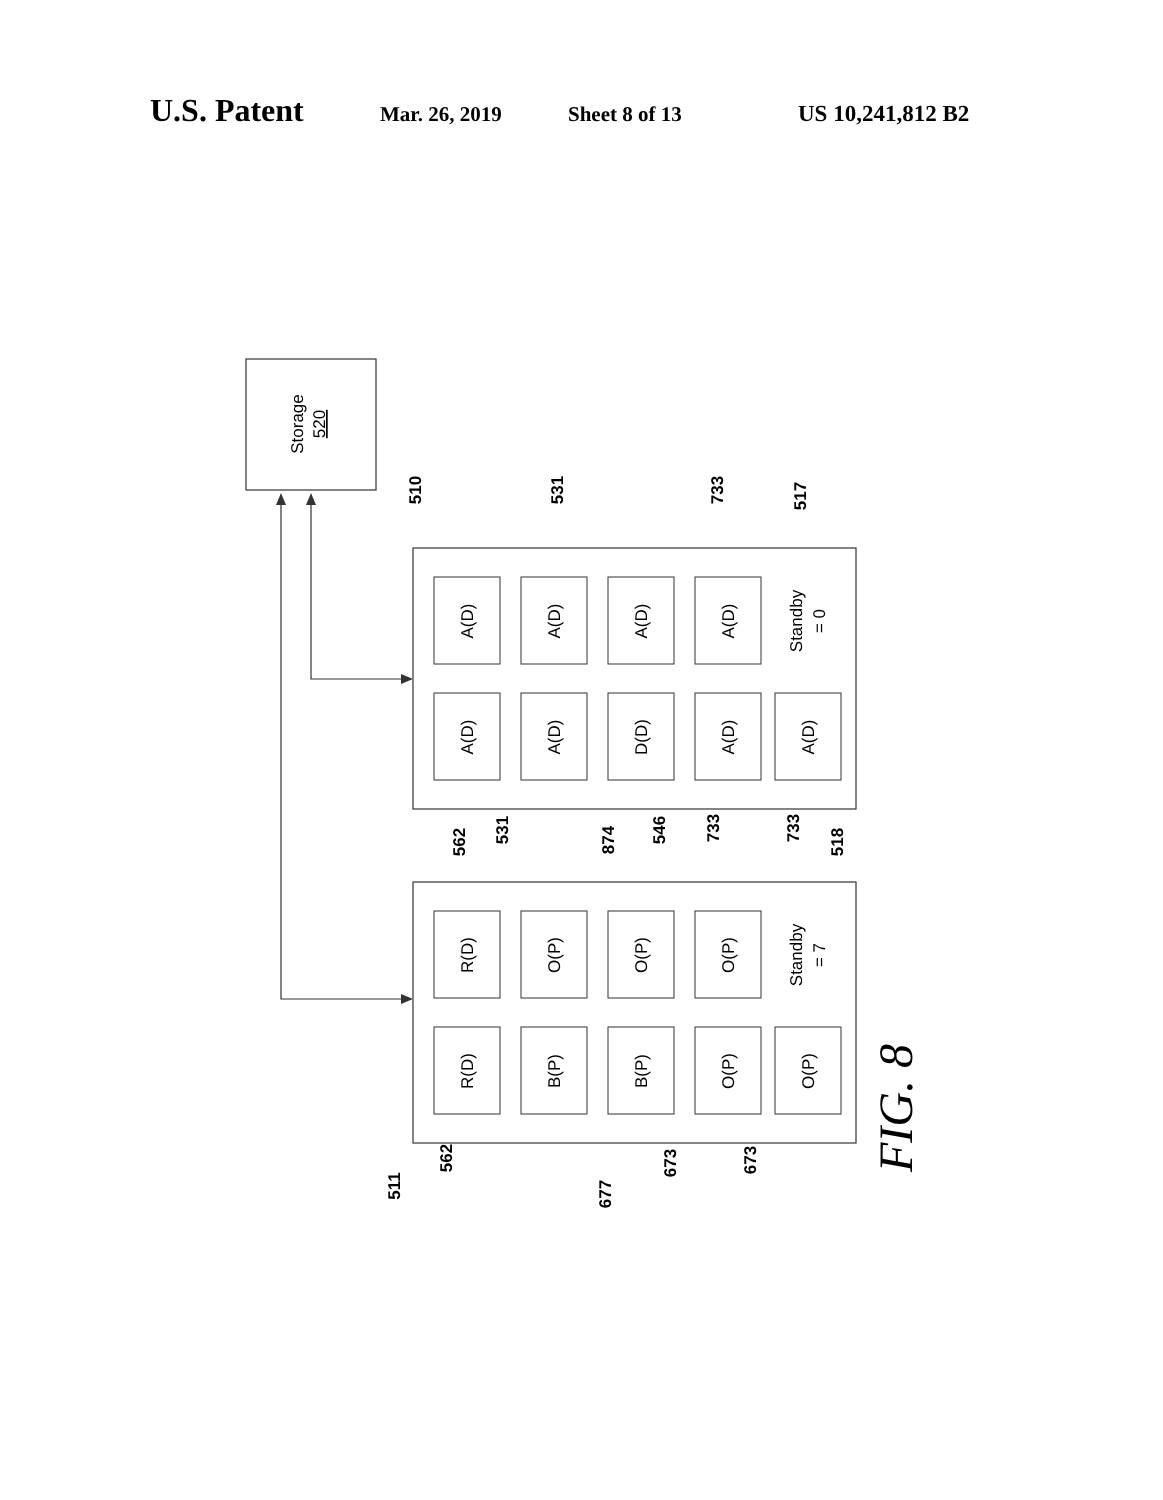U.S. Patent Mar. 26, 2019 Sheet 8 of 13 US 10,241,812 B2
Storage
520
A(D)
A(D)
A(D)
A(D)
Standby
= 0
A(D)
A(D)
D(D)
A(D)
A(D)
R(D)
O(P)
O(P)
O(P)
Standby
= 7
R(D)
B(P)
B(P)
O(P)
O(P)
510
531
733
517
531
546
733
733
562
874
518
511
562
677
673
673
FIG. 8